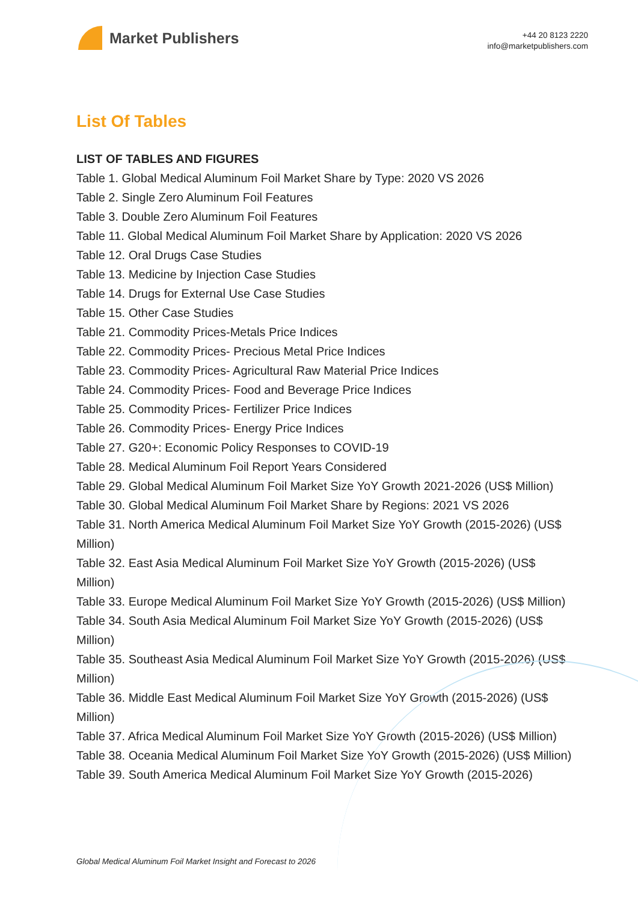Market Publishers
+44 20 8123 2220
info@marketpublishers.com
List Of Tables
LIST OF TABLES AND FIGURES
Table 1. Global Medical Aluminum Foil Market Share by Type: 2020 VS 2026
Table 2. Single Zero Aluminum Foil Features
Table 3. Double Zero Aluminum Foil Features
Table 11. Global Medical Aluminum Foil Market Share by Application: 2020 VS 2026
Table 12. Oral Drugs Case Studies
Table 13. Medicine by Injection Case Studies
Table 14. Drugs for External Use Case Studies
Table 15. Other Case Studies
Table 21. Commodity Prices-Metals Price Indices
Table 22. Commodity Prices- Precious Metal Price Indices
Table 23. Commodity Prices- Agricultural Raw Material Price Indices
Table 24. Commodity Prices- Food and Beverage Price Indices
Table 25. Commodity Prices- Fertilizer Price Indices
Table 26. Commodity Prices- Energy Price Indices
Table 27. G20+: Economic Policy Responses to COVID-19
Table 28. Medical Aluminum Foil Report Years Considered
Table 29. Global Medical Aluminum Foil Market Size YoY Growth 2021-2026 (US$ Million)
Table 30. Global Medical Aluminum Foil Market Share by Regions: 2021 VS 2026
Table 31. North America Medical Aluminum Foil Market Size YoY Growth (2015-2026) (US$ Million)
Table 32. East Asia Medical Aluminum Foil Market Size YoY Growth (2015-2026) (US$ Million)
Table 33. Europe Medical Aluminum Foil Market Size YoY Growth (2015-2026) (US$ Million)
Table 34. South Asia Medical Aluminum Foil Market Size YoY Growth (2015-2026) (US$ Million)
Table 35. Southeast Asia Medical Aluminum Foil Market Size YoY Growth (2015-2026) (US$ Million)
Table 36. Middle East Medical Aluminum Foil Market Size YoY Growth (2015-2026) (US$ Million)
Table 37. Africa Medical Aluminum Foil Market Size YoY Growth (2015-2026) (US$ Million)
Table 38. Oceania Medical Aluminum Foil Market Size YoY Growth (2015-2026) (US$ Million)
Table 39. South America Medical Aluminum Foil Market Size YoY Growth (2015-2026)
Global Medical Aluminum Foil Market Insight and Forecast to 2026